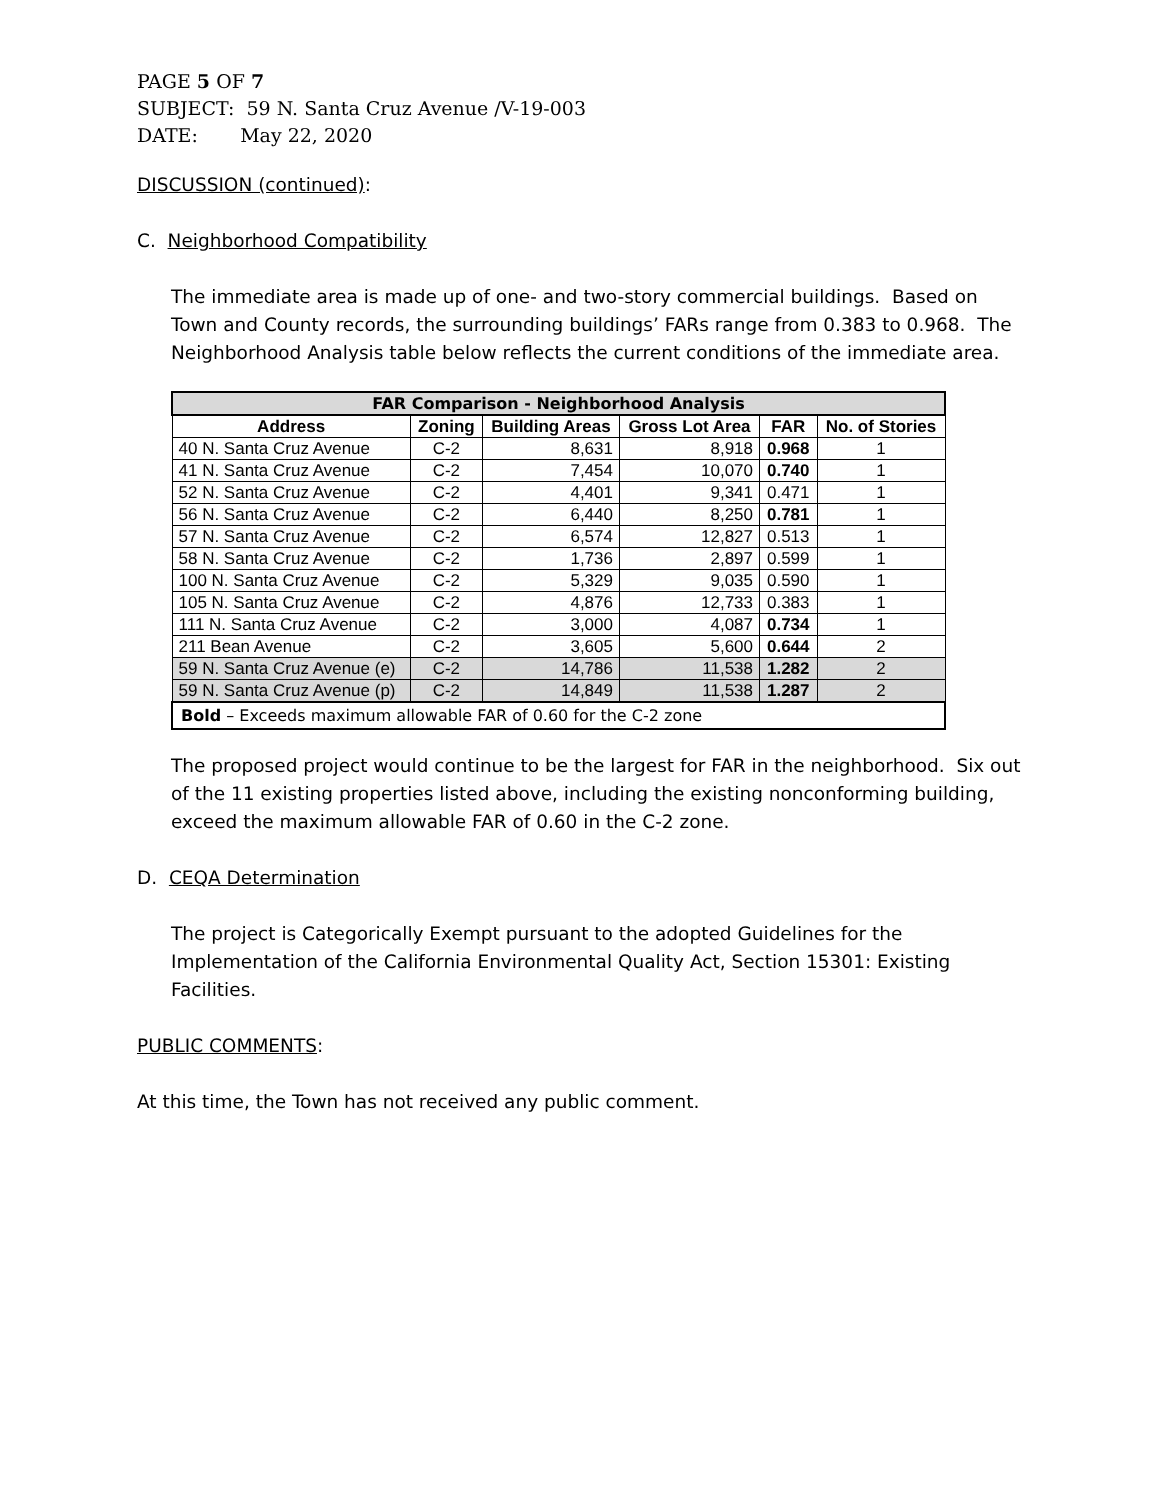PAGE 5 OF 7
SUBJECT: 59 N. Santa Cruz Avenue /V-19-003
DATE: May 22, 2020
DISCUSSION (continued):
C. Neighborhood Compatibility
The immediate area is made up of one- and two-story commercial buildings. Based on Town and County records, the surrounding buildings’ FARs range from 0.383 to 0.968. The Neighborhood Analysis table below reflects the current conditions of the immediate area.
| FAR Comparison - Neighborhood Analysis | | | | | |
| --- | --- | --- | --- | --- | --- |
| Address | Zoning | Building Areas | Gross Lot Area | FAR | No. of Stories |
| 40 N. Santa Cruz Avenue | C-2 | 8,631 | 8,918 | 0.968 | 1 |
| 41 N. Santa Cruz Avenue | C-2 | 7,454 | 10,070 | 0.740 | 1 |
| 52 N. Santa Cruz Avenue | C-2 | 4,401 | 9,341 | 0.471 | 1 |
| 56 N. Santa Cruz Avenue | C-2 | 6,440 | 8,250 | 0.781 | 1 |
| 57 N. Santa Cruz Avenue | C-2 | 6,574 | 12,827 | 0.513 | 1 |
| 58 N. Santa Cruz Avenue | C-2 | 1,736 | 2,897 | 0.599 | 1 |
| 100 N. Santa Cruz Avenue | C-2 | 5,329 | 9,035 | 0.590 | 1 |
| 105 N. Santa Cruz Avenue | C-2 | 4,876 | 12,733 | 0.383 | 1 |
| 111 N. Santa Cruz Avenue | C-2 | 3,000 | 4,087 | 0.734 | 1 |
| 211 Bean Avenue | C-2 | 3,605 | 5,600 | 0.644 | 2 |
| 59 N. Santa Cruz Avenue (e) | C-2 | 14,786 | 11,538 | 1.282 | 2 |
| 59 N. Santa Cruz Avenue (p) | C-2 | 14,849 | 11,538 | 1.287 | 2 |
| Bold – Exceeds maximum allowable FAR of 0.60 for the C-2 zone | | | | | |
The proposed project would continue to be the largest for FAR in the neighborhood. Six out of the 11 existing properties listed above, including the existing nonconforming building, exceed the maximum allowable FAR of 0.60 in the C-2 zone.
D. CEQA Determination
The project is Categorically Exempt pursuant to the adopted Guidelines for the Implementation of the California Environmental Quality Act, Section 15301: Existing Facilities.
PUBLIC COMMENTS:
At this time, the Town has not received any public comment.